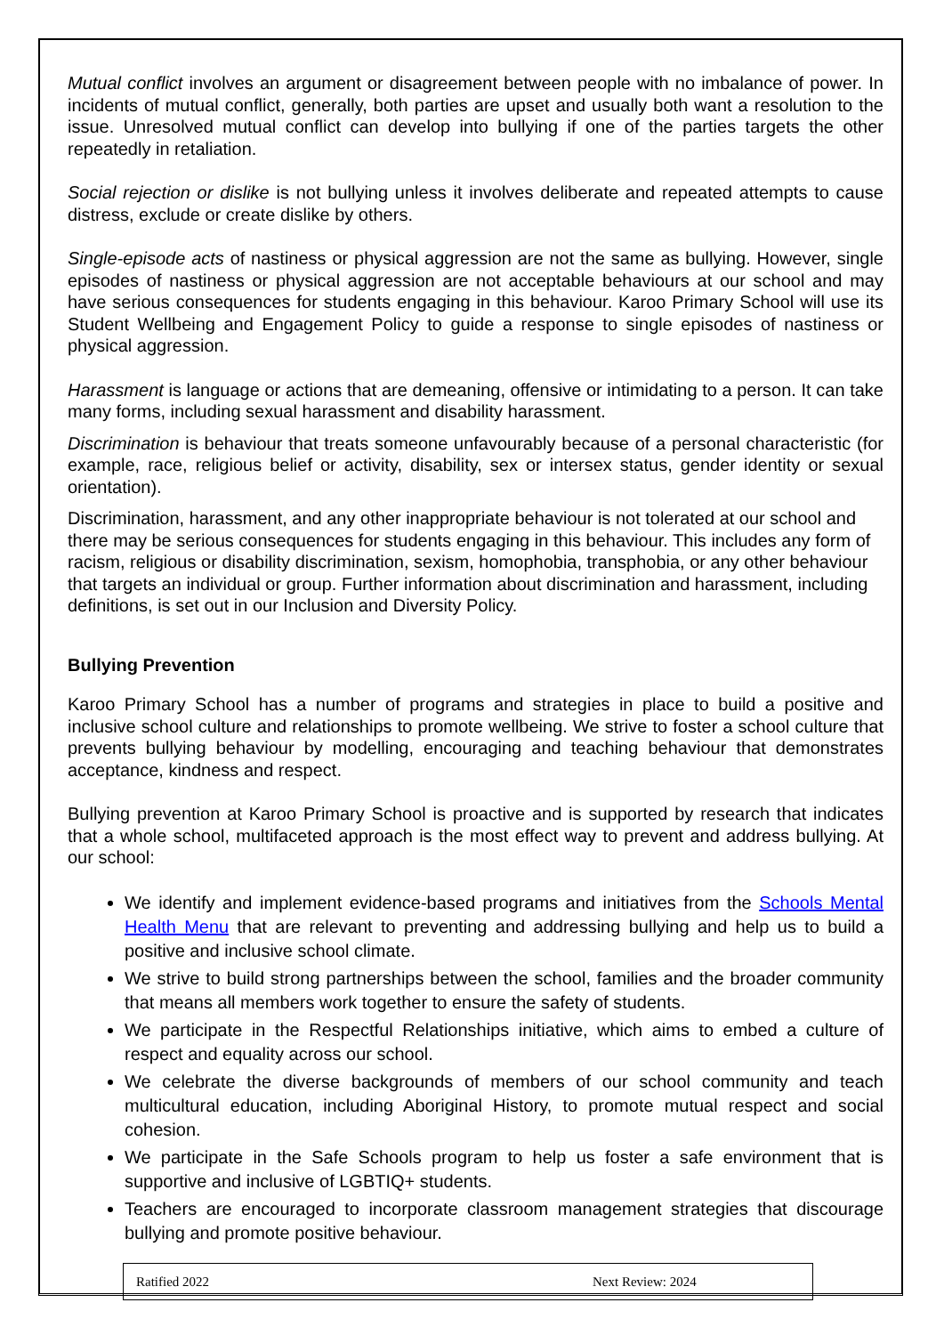Mutual conflict involves an argument or disagreement between people with no imbalance of power. In incidents of mutual conflict, generally, both parties are upset and usually both want a resolution to the issue. Unresolved mutual conflict can develop into bullying if one of the parties targets the other repeatedly in retaliation.
Social rejection or dislike is not bullying unless it involves deliberate and repeated attempts to cause distress, exclude or create dislike by others.
Single-episode acts of nastiness or physical aggression are not the same as bullying. However, single episodes of nastiness or physical aggression are not acceptable behaviours at our school and may have serious consequences for students engaging in this behaviour. Karoo Primary School will use its Student Wellbeing and Engagement Policy to guide a response to single episodes of nastiness or physical aggression.
Harassment is language or actions that are demeaning, offensive or intimidating to a person. It can take many forms, including sexual harassment and disability harassment.
Discrimination is behaviour that treats someone unfavourably because of a personal characteristic (for example, race, religious belief or activity, disability, sex or intersex status, gender identity or sexual orientation).
Discrimination, harassment, and any other inappropriate behaviour is not tolerated at our school and there may be serious consequences for students engaging in this behaviour. This includes any form of racism, religious or disability discrimination, sexism, homophobia, transphobia, or any other behaviour that targets an individual or group. Further information about discrimination and harassment, including definitions, is set out in our Inclusion and Diversity Policy.
Bullying Prevention
Karoo Primary School has a number of programs and strategies in place to build a positive and inclusive school culture and relationships to promote wellbeing. We strive to foster a school culture that prevents bullying behaviour by modelling, encouraging and teaching behaviour that demonstrates acceptance, kindness and respect.
Bullying prevention at Karoo Primary School is proactive and is supported by research that indicates that a whole school, multifaceted approach is the most effect way to prevent and address bullying. At our school:
We identify and implement evidence-based programs and initiatives from the Schools Mental Health Menu that are relevant to preventing and addressing bullying and help us to build a positive and inclusive school climate.
We strive to build strong partnerships between the school, families and the broader community that means all members work together to ensure the safety of students.
We participate in the Respectful Relationships initiative, which aims to embed a culture of respect and equality across our school.
We celebrate the diverse backgrounds of members of our school community and teach multicultural education, including Aboriginal History, to promote mutual respect and social cohesion.
We participate in the Safe Schools program to help us foster a safe environment that is supportive and inclusive of LGBTIQ+ students.
Teachers are encouraged to incorporate classroom management strategies that discourage bullying and promote positive behaviour.
Ratified 2022 Next Review: 2024